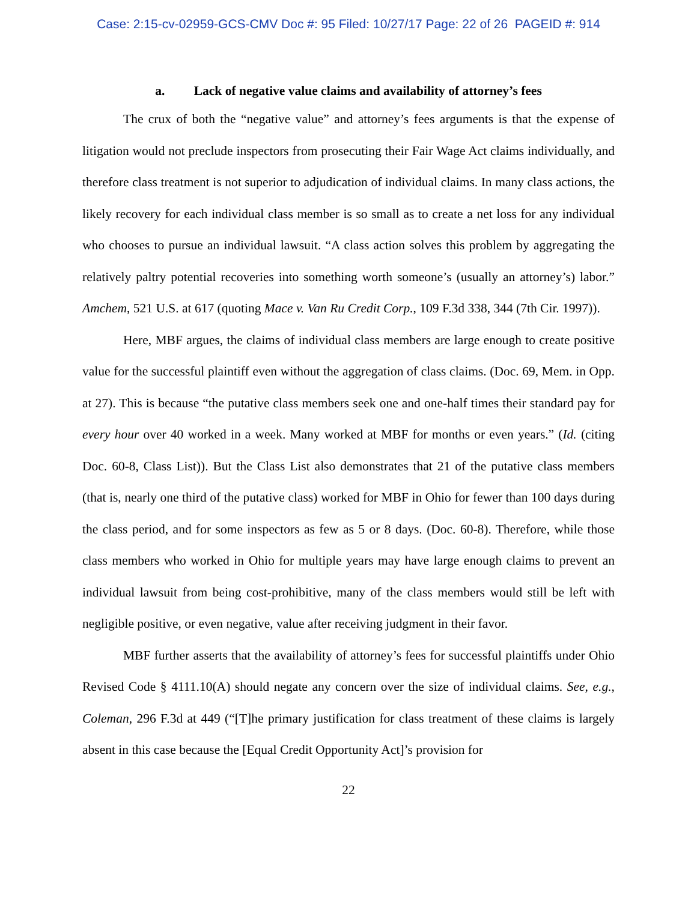Case: 2:15-cv-02959-GCS-CMV Doc #: 95 Filed: 10/27/17 Page: 22 of 26 PAGEID #: 914
a. Lack of negative value claims and availability of attorney’s fees
The crux of both the “negative value” and attorney’s fees arguments is that the expense of litigation would not preclude inspectors from prosecuting their Fair Wage Act claims individually, and therefore class treatment is not superior to adjudication of individual claims. In many class actions, the likely recovery for each individual class member is so small as to create a net loss for any individual who chooses to pursue an individual lawsuit. “A class action solves this problem by aggregating the relatively paltry potential recoveries into something worth someone’s (usually an attorney’s) labor.” Amchem, 521 U.S. at 617 (quoting Mace v. Van Ru Credit Corp., 109 F.3d 338, 344 (7th Cir. 1997)).
Here, MBF argues, the claims of individual class members are large enough to create positive value for the successful plaintiff even without the aggregation of class claims. (Doc. 69, Mem. in Opp. at 27). This is because “the putative class members seek one and one-half times their standard pay for every hour over 40 worked in a week. Many worked at MBF for months or even years.” (Id. (citing Doc. 60-8, Class List)). But the Class List also demonstrates that 21 of the putative class members (that is, nearly one third of the putative class) worked for MBF in Ohio for fewer than 100 days during the class period, and for some inspectors as few as 5 or 8 days. (Doc. 60-8). Therefore, while those class members who worked in Ohio for multiple years may have large enough claims to prevent an individual lawsuit from being cost-prohibitive, many of the class members would still be left with negligible positive, or even negative, value after receiving judgment in their favor.
MBF further asserts that the availability of attorney’s fees for successful plaintiffs under Ohio Revised Code § 4111.10(A) should negate any concern over the size of individual claims. See, e.g., Coleman, 296 F.3d at 449 (“[T]he primary justification for class treatment of these claims is largely absent in this case because the [Equal Credit Opportunity Act]’s provision for
22